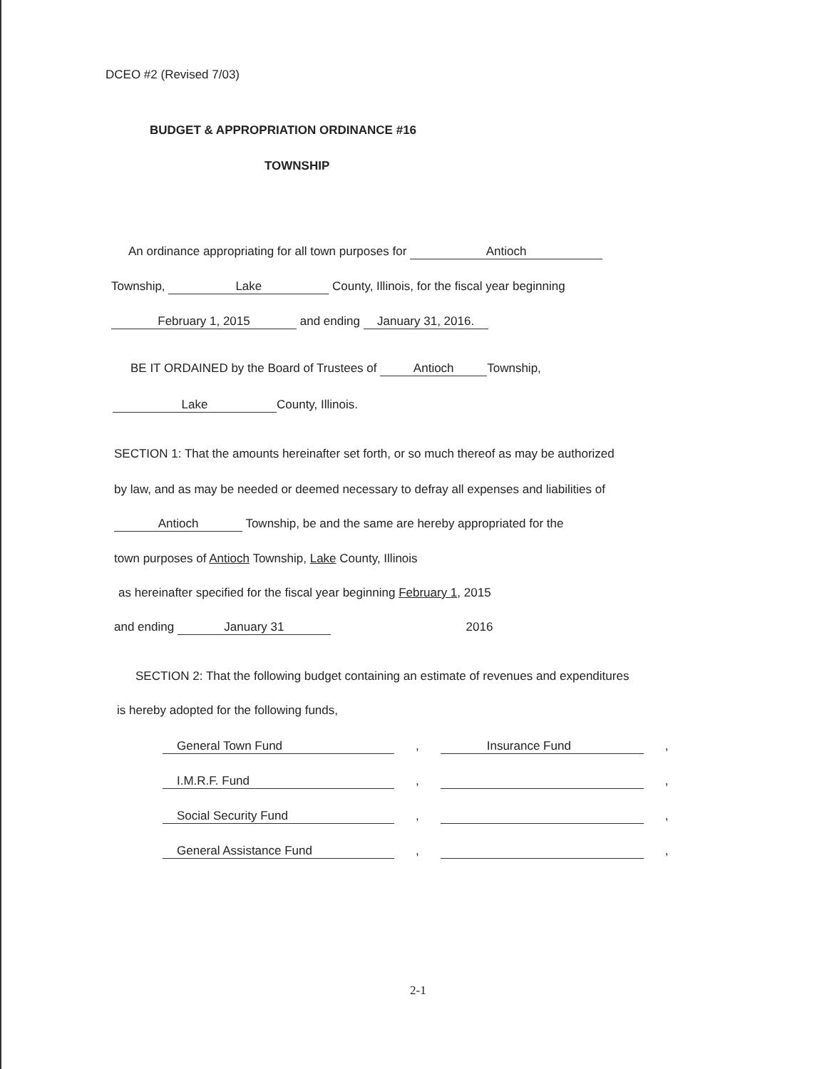DCEO #2 (Revised 7/03)
BUDGET & APPROPRIATION ORDINANCE #16
TOWNSHIP
An ordinance appropriating for all town purposes for Antioch
Township, Lake County, Illinois, for the fiscal year beginning
February 1, 2015 and ending January 31, 2016.
BE IT ORDAINED by the Board of Trustees of Antioch Township,
Lake County, Illinois.
SECTION 1: That the amounts hereinafter set forth, or so much thereof as may be authorized
by law, and as may be needed or deemed necessary to defray all expenses and liabilities of
Antioch Township, be and the same are hereby appropriated for the
town purposes of Antioch Township, Lake County, Illinois
as hereinafter specified for the fiscal year beginning February 1, 2015
and ending January 31 2016
SECTION 2: That the following budget containing an estimate of revenues and expenditures
is hereby adopted for the following funds,
General Town Fund, Insurance Fund,
I.M.R.F. Fund, ,
Social Security Fund, ,
General Assistance Fund, ,
2-1